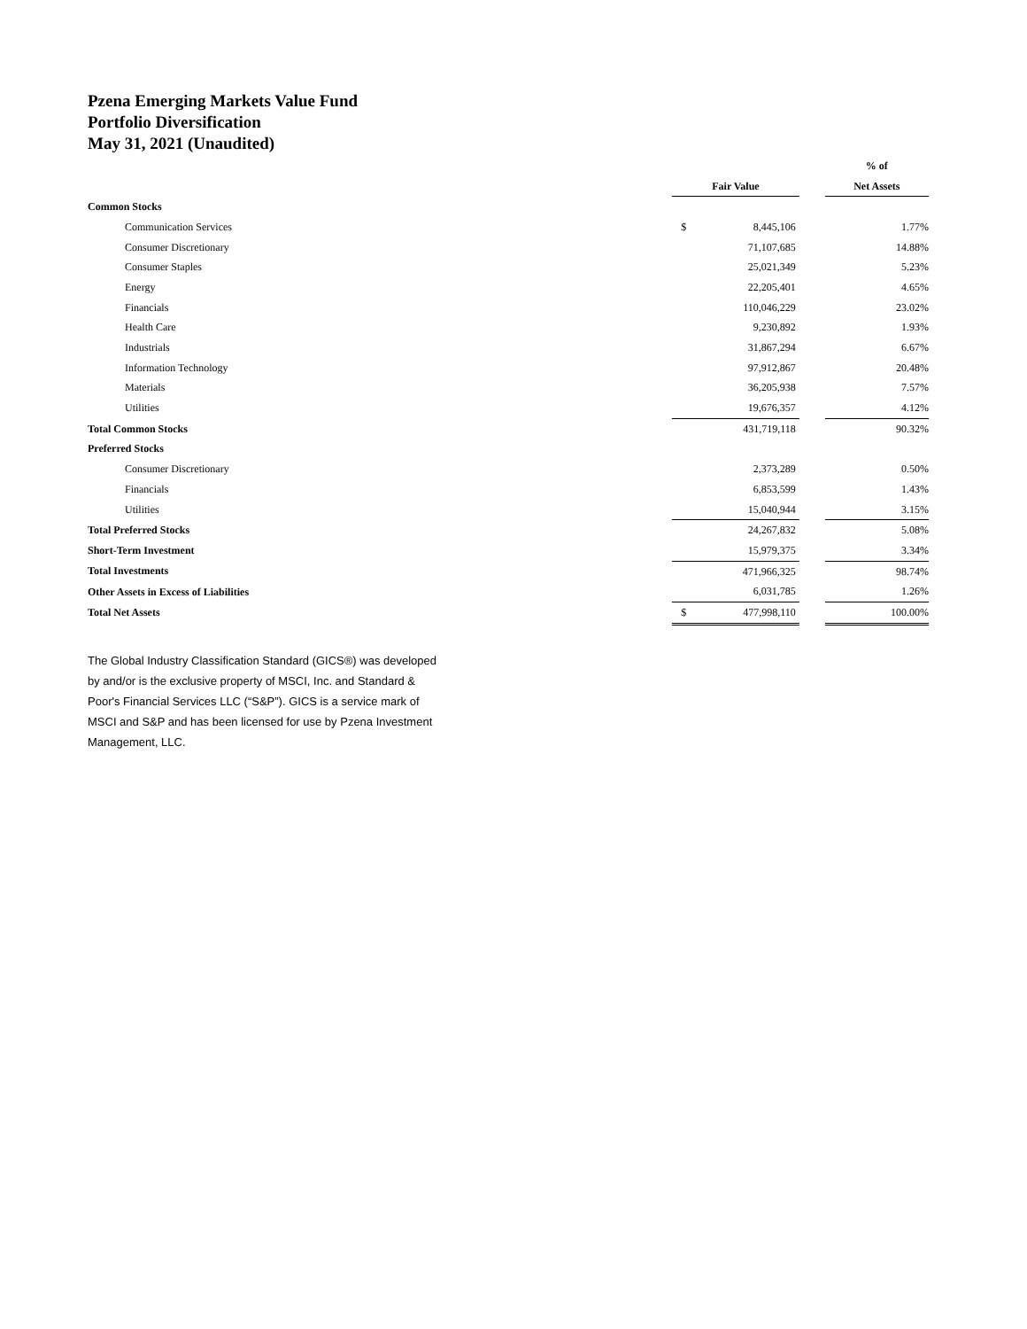Pzena Emerging Markets Value Fund
Portfolio Diversification
May 31, 2021 (Unaudited)
| | | | | % of |
| --- | --- | --- | --- | --- |
| | Fair Value | | | Net Assets |
| Common Stocks | | | | |
| Communication Services | $ | 8,445,106 | | 1.77% |
| Consumer Discretionary | | 71,107,685 | | 14.88% |
| Consumer Staples | | 25,021,349 | | 5.23% |
| Energy | | 22,205,401 | | 4.65% |
| Financials | | 110,046,229 | | 23.02% |
| Health Care | | 9,230,892 | | 1.93% |
| Industrials | | 31,867,294 | | 6.67% |
| Information Technology | | 97,912,867 | | 20.48% |
| Materials | | 36,205,938 | | 7.57% |
| Utilities | | 19,676,357 | | 4.12% |
| Total Common Stocks | | 431,719,118 | | 90.32% |
| Preferred Stocks | | | | |
| Consumer Discretionary | | 2,373,289 | | 0.50% |
| Financials | | 6,853,599 | | 1.43% |
| Utilities | | 15,040,944 | | 3.15% |
| Total Preferred Stocks | | 24,267,832 | | 5.08% |
| Short-Term Investment | | 15,979,375 | | 3.34% |
| Total Investments | | 471,966,325 | | 98.74% |
| Other Assets in Excess of Liabilities | | 6,031,785 | | 1.26% |
| Total Net Assets | $ | 477,998,110 | | 100.00% |
The Global Industry Classification Standard (GICS®) was developed by and/or is the exclusive property of MSCI, Inc. and Standard & Poor's Financial Services LLC (“S&P”). GICS is a service mark of MSCI and S&P and has been licensed for use by Pzena Investment Management, LLC.